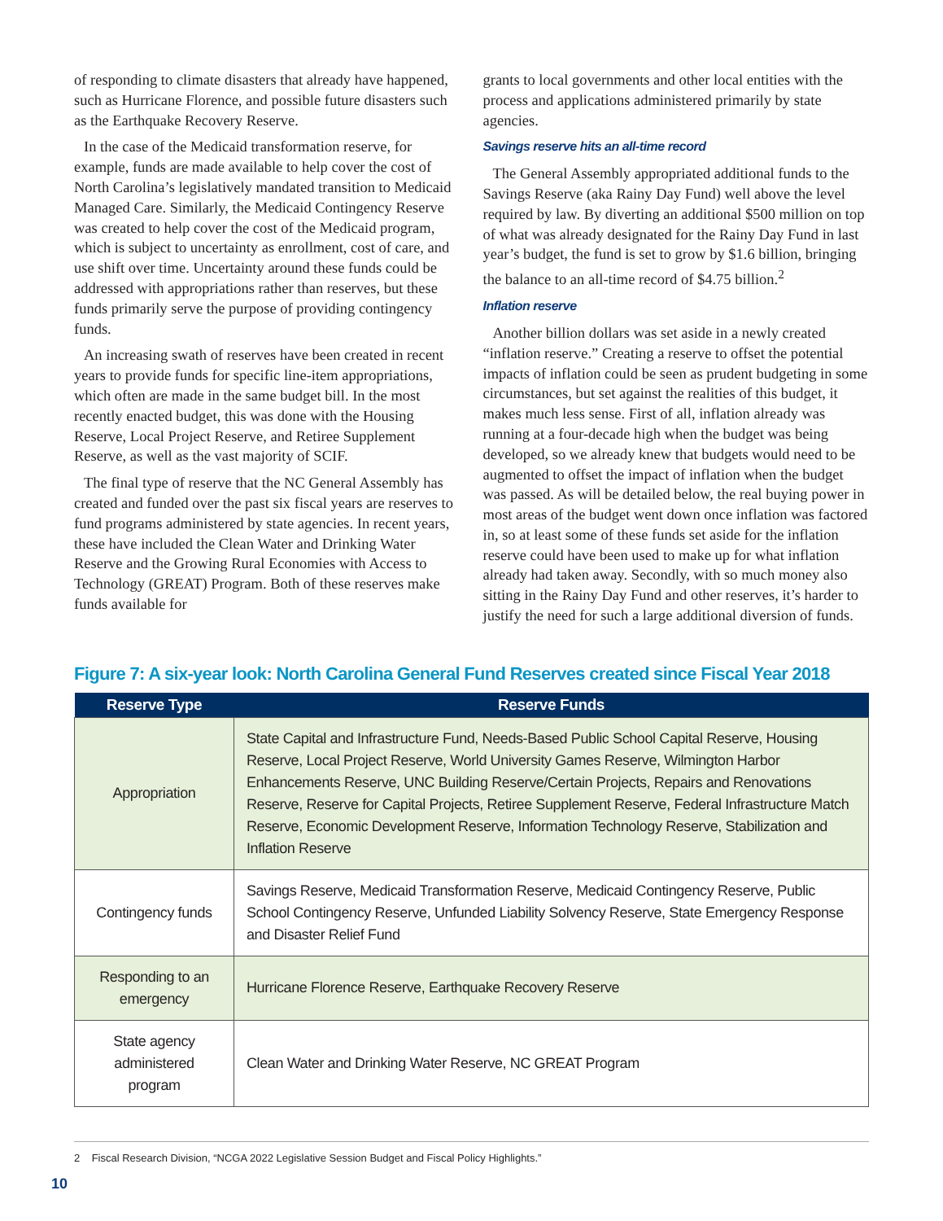of responding to climate disasters that already have happened, such as Hurricane Florence, and possible future disasters such as the Earthquake Recovery Reserve.
In the case of the Medicaid transformation reserve, for example, funds are made available to help cover the cost of North Carolina’s legislatively mandated transition to Medicaid Managed Care. Similarly, the Medicaid Contingency Reserve was created to help cover the cost of the Medicaid program, which is subject to uncertainty as enrollment, cost of care, and use shift over time. Uncertainty around these funds could be addressed with appropriations rather than reserves, but these funds primarily serve the purpose of providing contingency funds.
An increasing swath of reserves have been created in recent years to provide funds for specific line-item appropriations, which often are made in the same budget bill. In the most recently enacted budget, this was done with the Housing Reserve, Local Project Reserve, and Retiree Supplement Reserve, as well as the vast majority of SCIF.
The final type of reserve that the NC General Assembly has created and funded over the past six fiscal years are reserves to fund programs administered by state agencies. In recent years, these have included the Clean Water and Drinking Water Reserve and the Growing Rural Economies with Access to Technology (GREAT) Program. Both of these reserves make funds available for
grants to local governments and other local entities with the process and applications administered primarily by state agencies.
Savings reserve hits an all-time record
The General Assembly appropriated additional funds to the Savings Reserve (aka Rainy Day Fund) well above the level required by law. By diverting an additional $500 million on top of what was already designated for the Rainy Day Fund in last year’s budget, the fund is set to grow by $1.6 billion, bringing the balance to an all-time record of $4.75 billion.<sup>2</sup>
Inflation reserve
Another billion dollars was set aside in a newly created “inflation reserve.” Creating a reserve to offset the potential impacts of inflation could be seen as prudent budgeting in some circumstances, but set against the realities of this budget, it makes much less sense. First of all, inflation already was running at a four-decade high when the budget was being developed, so we already knew that budgets would need to be augmented to offset the impact of inflation when the budget was passed. As will be detailed below, the real buying power in most areas of the budget went down once inflation was factored in, so at least some of these funds set aside for the inflation reserve could have been used to make up for what inflation already had taken away. Secondly, with so much money also sitting in the Rainy Day Fund and other reserves, it’s harder to justify the need for such a large additional diversion of funds.
Figure 7: A six-year look: North Carolina General Fund Reserves created since Fiscal Year 2018
| Reserve Type | Reserve Funds |
| --- | --- |
| Appropriation | State Capital and Infrastructure Fund, Needs-Based Public School Capital Reserve, Housing Reserve, Local Project Reserve, World University Games Reserve, Wilmington Harbor Enhancements Reserve, UNC Building Reserve/Certain Projects, Repairs and Renovations Reserve, Reserve for Capital Projects, Retiree Supplement Reserve, Federal Infrastructure Match Reserve, Economic Development Reserve, Information Technology Reserve, Stabilization and Inflation Reserve |
| Contingency funds | Savings Reserve, Medicaid Transformation Reserve, Medicaid Contingency Reserve, Public School Contingency Reserve, Unfunded Liability Solvency Reserve, State Emergency Response and Disaster Relief Fund |
| Responding to an emergency | Hurricane Florence Reserve, Earthquake Recovery Reserve |
| State agency administered program | Clean Water and Drinking Water Reserve, NC GREAT Program |
2 Fiscal Research Division, “NCGA 2022 Legislative Session Budget and Fiscal Policy Highlights.”
10